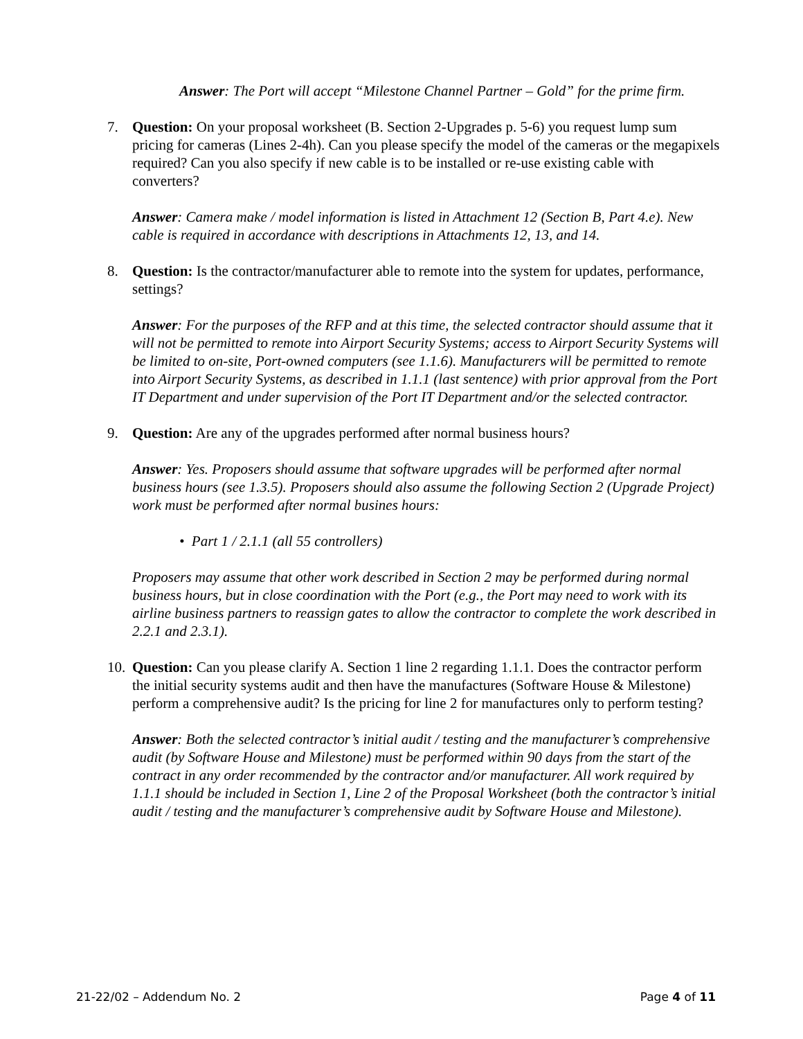Answer: The Port will accept “Milestone Channel Partner – Gold” for the prime firm.
7. Question: On your proposal worksheet (B. Section 2-Upgrades p. 5-6) you request lump sum pricing for cameras (Lines 2-4h). Can you please specify the model of the cameras or the megapixels required? Can you also specify if new cable is to be installed or re-use existing cable with converters?
Answer: Camera make / model information is listed in Attachment 12 (Section B, Part 4.e). New cable is required in accordance with descriptions in Attachments 12, 13, and 14.
8. Question: Is the contractor/manufacturer able to remote into the system for updates, performance, settings?
Answer: For the purposes of the RFP and at this time, the selected contractor should assume that it will not be permitted to remote into Airport Security Systems; access to Airport Security Systems will be limited to on-site, Port-owned computers (see 1.1.6). Manufacturers will be permitted to remote into Airport Security Systems, as described in 1.1.1 (last sentence) with prior approval from the Port IT Department and under supervision of the Port IT Department and/or the selected contractor.
9. Question: Are any of the upgrades performed after normal business hours?
Answer: Yes. Proposers should assume that software upgrades will be performed after normal business hours (see 1.3.5). Proposers should also assume the following Section 2 (Upgrade Project) work must be performed after normal busines hours:
• Part 1 / 2.1.1 (all 55 controllers)
Proposers may assume that other work described in Section 2 may be performed during normal business hours, but in close coordination with the Port (e.g., the Port may need to work with its airline business partners to reassign gates to allow the contractor to complete the work described in 2.2.1 and 2.3.1).
10.
Question: Can you please clarify A. Section 1 line 2 regarding 1.1.1. Does the contractor perform the initial security systems audit and then have the manufactures (Software House & Milestone) perform a comprehensive audit? Is the pricing for line 2 for manufactures only to perform testing?
Answer: Both the selected contractor’s initial audit / testing and the manufacturer’s comprehensive audit (by Software House and Milestone) must be performed within 90 days from the start of the contract in any order recommended by the contractor and/or manufacturer. All work required by 1.1.1 should be included in Section 1, Line 2 of the Proposal Worksheet (both the contractor’s initial audit / testing and the manufacturer’s comprehensive audit by Software House and Milestone).
21-22/02 – Addendum No. 2 Page 4 of 11